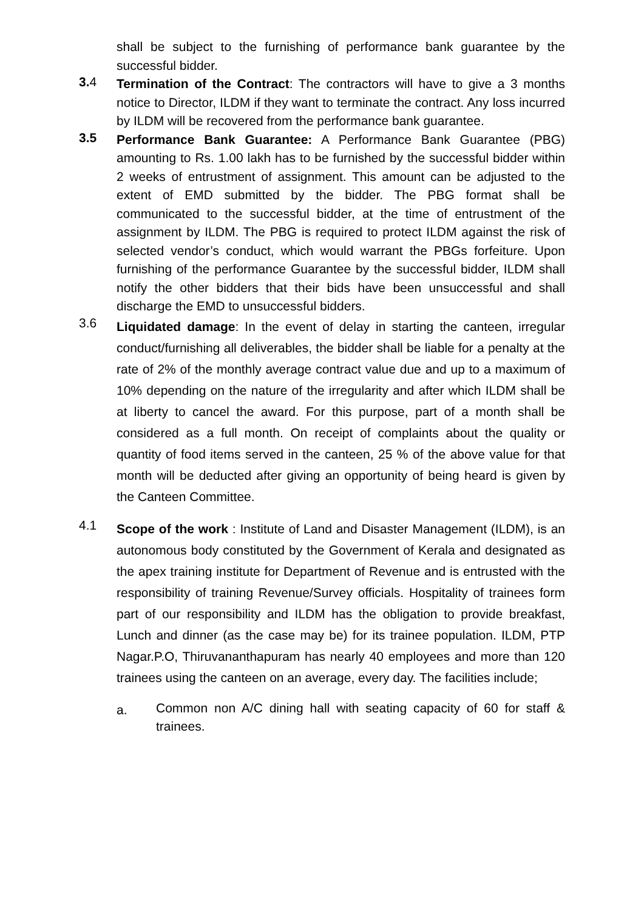shall be subject to the furnishing of performance bank guarantee by the successful bidder.
3. 4
Termination of the Contract: The contractors will have to give a 3 months notice to Director, ILDM if they want to terminate the contract. Any loss incurred by ILDM will be recovered from the performance bank guarantee.
3.5
Performance Bank Guarantee: A Performance Bank Guarantee (PBG) amounting to Rs. 1.00 lakh has to be furnished by the successful bidder within 2 weeks of entrustment of assignment. This amount can be adjusted to the extent of EMD submitted by the bidder. The PBG format shall be communicated to the successful bidder, at the time of entrustment of the assignment by ILDM. The PBG is required to protect ILDM against the risk of selected vendor’s conduct, which would warrant the PBGs forfeiture. Upon furnishing of the performance Guarantee by the successful bidder, ILDM shall notify the other bidders that their bids have been unsuccessful and shall discharge the EMD to unsuccessful bidders.
3.6
Liquidated damage: In the event of delay in starting the canteen, irregular conduct/furnishing all deliverables, the bidder shall be liable for a penalty at the rate of 2% of the monthly average contract value due and up to a maximum of 10% depending on the nature of the irregularity and after which ILDM shall be at liberty to cancel the award. For this purpose, part of a month shall be considered as a full month. On receipt of complaints about the quality or quantity of food items served in the canteen, 25 % of the above value for that month will be deducted after giving an opportunity of being heard is given by the Canteen Committee.
4.1
Scope of the work : Institute of Land and Disaster Management (ILDM), is an autonomous body constituted by the Government of Kerala and designated as the apex training institute for Department of Revenue and is entrusted with the responsibility of training Revenue/Survey officials. Hospitality of trainees form part of our responsibility and ILDM has the obligation to provide breakfast, Lunch and dinner (as the case may be) for its trainee population. ILDM, PTP Nagar.P.O, Thiruvananthapuram has nearly 40 employees and more than 120 trainees using the canteen on an average, every day. The facilities include;
a.
Common non A/C dining hall with seating capacity of 60 for staff & trainees.